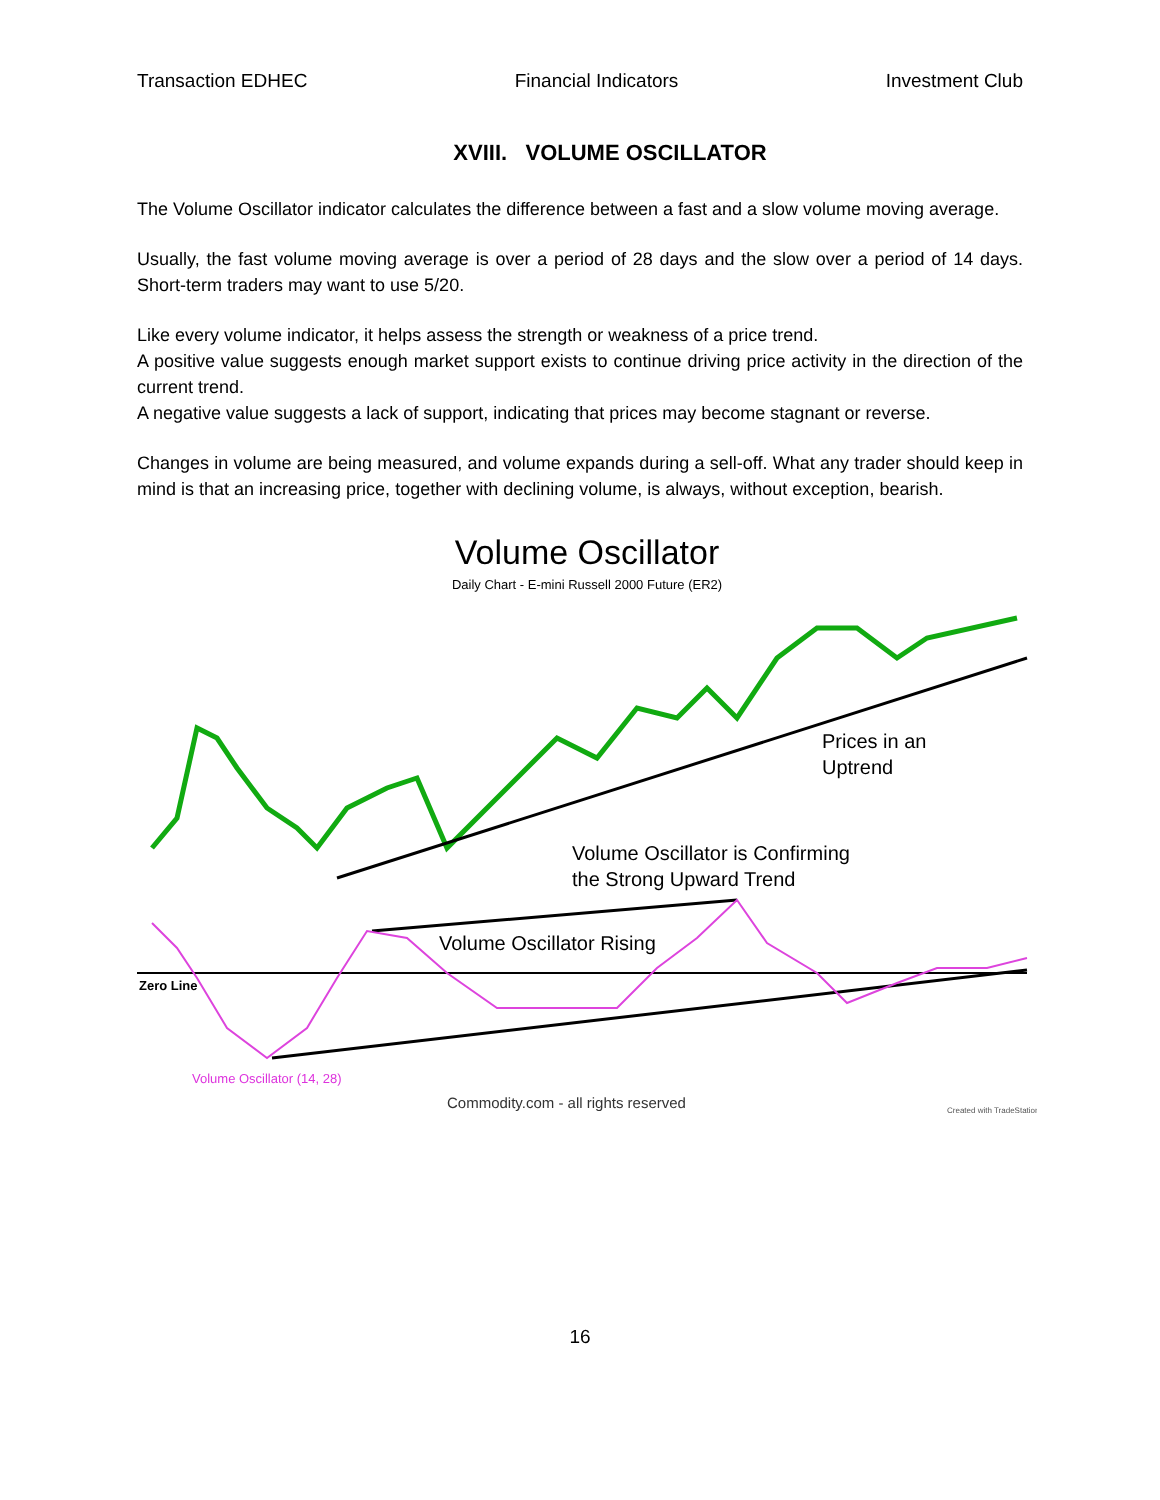Transaction EDHEC Financial Indicators Investment Club
XVIII. VOLUME OSCILLATOR
The Volume Oscillator indicator calculates the difference between a fast and a slow volume moving average.
Usually, the fast volume moving average is over a period of 28 days and the slow over a period of 14 days. Short-term traders may want to use 5/20.
Like every volume indicator, it helps assess the strength or weakness of a price trend.
A positive value suggests enough market support exists to continue driving price activity in the direction of the current trend.
A negative value suggests a lack of support, indicating that prices may become stagnant or reverse.
Changes in volume are being measured, and volume expands during a sell-off. What any trader should keep in mind is that an increasing price, together with declining volume, is always, without exception, bearish.
Volume Oscillator
Daily Chart - E-mini Russell 2000 Future (ER2)
Prices in an
Uptrend
Volume Oscillator is Confirming
the Strong Upward Trend
Zero Line
Volume Oscillator Rising
Volume Oscillator (14, 28)
Commodity.com - all rights reserved
Created with TradeStation
16